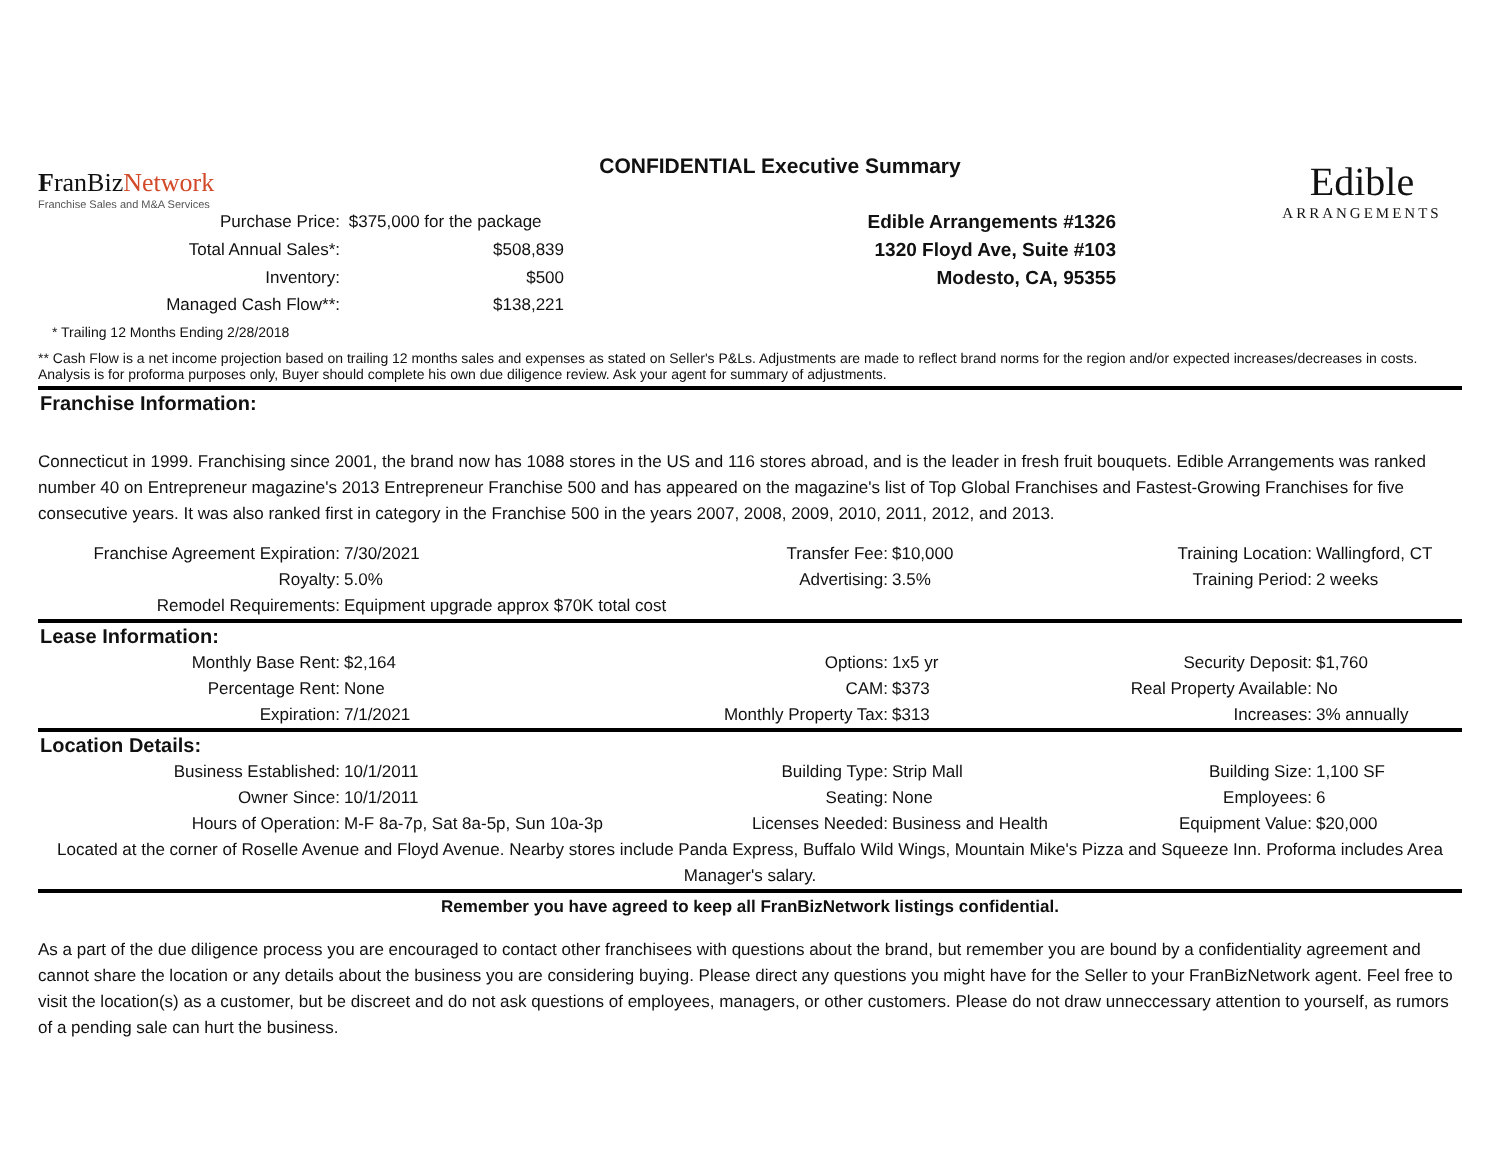FranBizNetwork
Franchise Sales and M&A Services
CONFIDENTIAL Executive Summary
Edible
ARRANGEMENTS
| Purchase Price: | $375,000 for the package | Edible Arrangements #1326 |
| Total Annual Sales*: | $508,839 | 1320 Floyd Ave, Suite #103 |
| Inventory: | $500 | Modesto, CA, 95355 |
| Managed Cash Flow**: | $138,221 | |
* Trailing 12 Months Ending 2/28/2018
** Cash Flow is a net income projection based on trailing 12 months sales and expenses as stated on Seller's P&Ls. Adjustments are made to reflect brand norms for the region and/or expected increases/decreases in costs. Analysis is for proforma purposes only, Buyer should complete his own due diligence review. Ask your agent for summary of adjustments.
Franchise Information:
Connecticut in 1999. Franchising since 2001, the brand now has 1088 stores in the US and 116 stores abroad, and is the leader in fresh fruit bouquets. Edible Arrangements was ranked number 40 on Entrepreneur magazine's 2013 Entrepreneur Franchise 500 and has appeared on the magazine's list of Top Global Franchises and Fastest-Growing Franchises for five consecutive years. It was also ranked first in category in the Franchise 500 in the years 2007, 2008, 2009, 2010, 2011, 2012, and 2013.
| Franchise Agreement Expiration: | 7/30/2021 | Transfer Fee: | $10,000 | Training Location: | Wallingford, CT |
| Royalty: | 5.0% | Advertising: | 3.5% | Training Period: | 2 weeks |
| Remodel Requirements: | Equipment upgrade approx $70K total cost | | | | |
| Lease Information: | | | | | |
| Monthly Base Rent: | $2,164 | Options: | 1x5 yr | Security Deposit: | $1,760 |
| Percentage Rent: | None | CAM: | $373 | Real Property Available: | No |
| Expiration: | 7/1/2021 | Monthly Property Tax: | $313 | Increases: | 3% annually |
| Location Details: | | | | | |
| Business Established: | 10/1/2011 | Building Type: | Strip Mall | Building Size: | 1,100 SF |
| Owner Since: | 10/1/2011 | Seating: | None | Employees: | 6 |
| Hours of Operation: | M-F 8a-7p, Sat 8a-5p, Sun 10a-3p | Licenses Needed: | Business and Health | Equipment Value: | $20,000 |
Located at the corner of Roselle Avenue and Floyd Avenue. Nearby stores include Panda Express, Buffalo Wild Wings, Mountain Mike's Pizza and Squeeze Inn. Proforma includes Area Manager's salary.
Remember you have agreed to keep all FranBizNetwork listings confidential.
As a part of the due diligence process you are encouraged to contact other franchisees with questions about the brand, but remember you are bound by a confidentiality agreement and cannot share the location or any details about the business you are considering buying. Please direct any questions you might have for the Seller to your FranBizNetwork agent. Feel free to visit the location(s) as a customer, but be discreet and do not ask questions of employees, managers, or other customers. Please do not draw unneccessary attention to yourself, as rumors of a pending sale can hurt the business.